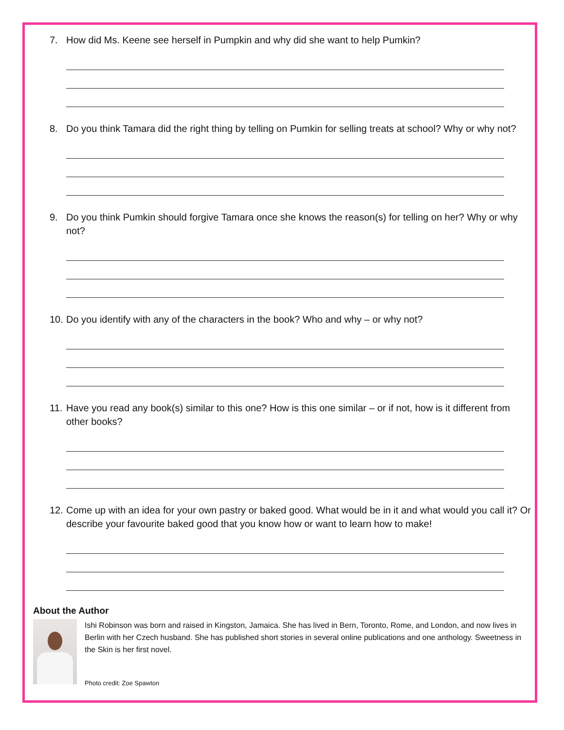7. How did Ms. Keene see herself in Pumpkin and why did she want to help Pumkin?
8. Do you think Tamara did the right thing by telling on Pumkin for selling treats at school? Why or why not?
9. Do you think Pumkin should forgive Tamara once she knows the reason(s) for telling on her? Why or why not?
10. Do you identify with any of the characters in the book? Who and why – or why not?
11. Have you read any book(s) similar to this one? How is this one similar – or if not, how is it different from other books?
12. Come up with an idea for your own pastry or baked good. What would be in it and what would you call it? Or describe your favourite baked good that you know how or want to learn how to make!
About the Author
Ishi Robinson was born and raised in Kingston, Jamaica. She has lived in Bern, Toronto, Rome, and London, and now lives in Berlin with her Czech husband. She has published short stories in several online publications and one anthology. Sweetness in the Skin is her first novel.
Photo credit: Zoe Spawton